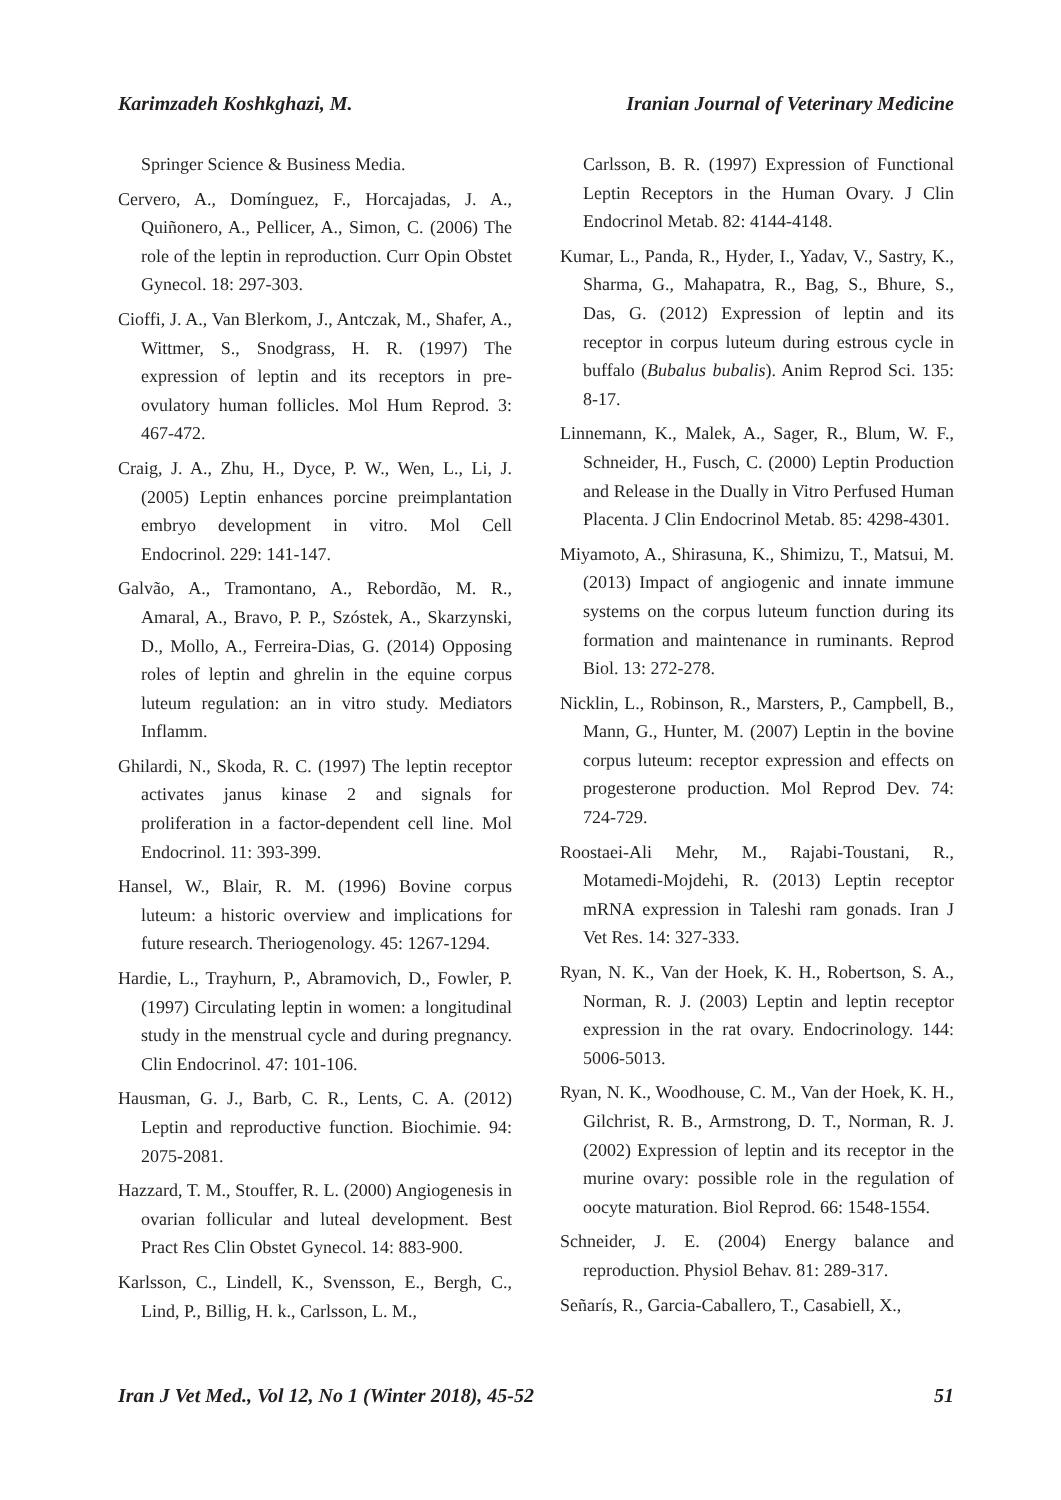Karimzadeh Koshkghazi, M. Iranian Journal of Veterinary Medicine
Springer Science & Business Media.
Cervero, A., Domínguez, F., Horcajadas, J. A., Quiñonero, A., Pellicer, A., Simon, C. (2006) The role of the leptin in reproduction. Curr Opin Obstet Gynecol. 18: 297-303.
Cioffi, J. A., Van Blerkom, J., Antczak, M., Shafer, A., Wittmer, S., Snodgrass, H. R. (1997) The expression of leptin and its receptors in pre-ovulatory human follicles. Mol Hum Reprod. 3: 467-472.
Craig, J. A., Zhu, H., Dyce, P. W., Wen, L., Li, J. (2005) Leptin enhances porcine preimplantation embryo development in vitro. Mol Cell Endocrinol. 229: 141-147.
Galvão, A., Tramontano, A., Rebordão, M. R., Amaral, A., Bravo, P. P., Szóstek, A., Skarzynski, D., Mollo, A., Ferreira-Dias, G. (2014) Opposing roles of leptin and ghrelin in the equine corpus luteum regulation: an in vitro study. Mediators Inflamm.
Ghilardi, N., Skoda, R. C. (1997) The leptin receptor activates janus kinase 2 and signals for proliferation in a factor-dependent cell line. Mol Endocrinol. 11: 393-399.
Hansel, W., Blair, R. M. (1996) Bovine corpus luteum: a historic overview and implications for future research. Theriogenology. 45: 1267-1294.
Hardie, L., Trayhurn, P., Abramovich, D., Fowler, P. (1997) Circulating leptin in women: a longitudinal study in the menstrual cycle and during pregnancy. Clin Endocrinol. 47: 101-106.
Hausman, G. J., Barb, C. R., Lents, C. A. (2012) Leptin and reproductive function. Biochimie. 94: 2075-2081.
Hazzard, T. M., Stouffer, R. L. (2000) Angiogenesis in ovarian follicular and luteal development. Best Pract Res Clin Obstet Gynecol. 14: 883-900.
Karlsson, C., Lindell, K., Svensson, E., Bergh, C., Lind, P., Billig, H. k., Carlsson, L. M.,
Carlsson, B. R. (1997) Expression of Functional Leptin Receptors in the Human Ovary. J Clin Endocrinol Metab. 82: 4144-4148.
Kumar, L., Panda, R., Hyder, I., Yadav, V., Sastry, K., Sharma, G., Mahapatra, R., Bag, S., Bhure, S., Das, G. (2012) Expression of leptin and its receptor in corpus luteum during estrous cycle in buffalo (Bubalus bubalis). Anim Reprod Sci. 135: 8-17.
Linnemann, K., Malek, A., Sager, R., Blum, W. F., Schneider, H., Fusch, C. (2000) Leptin Production and Release in the Dually in Vitro Perfused Human Placenta. J Clin Endocrinol Metab. 85: 4298-4301.
Miyamoto, A., Shirasuna, K., Shimizu, T., Matsui, M. (2013) Impact of angiogenic and innate immune systems on the corpus luteum function during its formation and maintenance in ruminants. Reprod Biol. 13: 272-278.
Nicklin, L., Robinson, R., Marsters, P., Campbell, B., Mann, G., Hunter, M. (2007) Leptin in the bovine corpus luteum: receptor expression and effects on progesterone production. Mol Reprod Dev. 74: 724-729.
Roostaei-Ali Mehr, M., Rajabi-Toustani, R., Motamedi-Mojdehi, R. (2013) Leptin receptor mRNA expression in Taleshi ram gonads. Iran J Vet Res. 14: 327-333.
Ryan, N. K., Van der Hoek, K. H., Robertson, S. A., Norman, R. J. (2003) Leptin and leptin receptor expression in the rat ovary. Endocrinology. 144: 5006-5013.
Ryan, N. K., Woodhouse, C. M., Van der Hoek, K. H., Gilchrist, R. B., Armstrong, D. T., Norman, R. J. (2002) Expression of leptin and its receptor in the murine ovary: possible role in the regulation of oocyte maturation. Biol Reprod. 66: 1548-1554.
Schneider, J. E. (2004) Energy balance and reproduction. Physiol Behav. 81: 289-317.
Señarís, R., Garcia-Caballero, T., Casabiell, X.,
Iran J Vet Med., Vol 12, No 1 (Winter 2018), 45-52 51